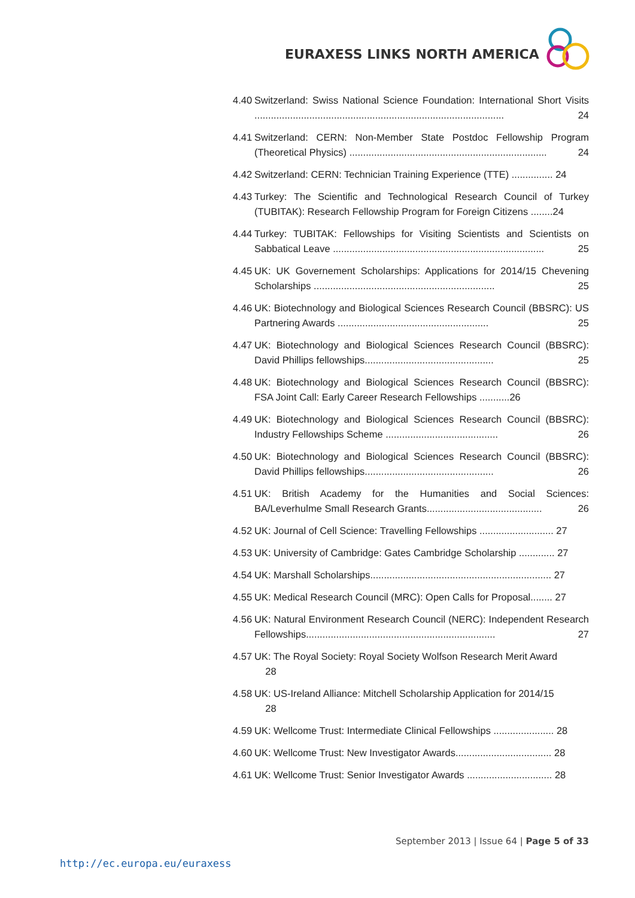EURAXESS LINKS NORTH AMERICA
4.40 Switzerland: Swiss National Science Foundation: International Short Visits ........................................................................................... 24
4.41 Switzerland: CERN: Non-Member State Postdoc Fellowship Program (Theoretical Physics) ........................................................................ 24
4.42 Switzerland: CERN: Technician Training Experience (TTE) ............... 24
4.43 Turkey: The Scientific and Technological Research Council of Turkey (TUBITAK): Research Fellowship Program for Foreign Citizens ........24
4.44 Turkey: TUBITAK: Fellowships for Visiting Scientists and Scientists on Sabbatical Leave ............................................................................. 25
4.45 UK: UK Governement Scholarships: Applications for 2014/15 Chevening Scholarships .................................................................. 25
4.46 UK: Biotechnology and Biological Sciences Research Council (BBSRC): US Partnering Awards ....................................................... 25
4.47 UK: Biotechnology and Biological Sciences Research Council (BBSRC): David Phillips fellowships............................................... 25
4.48 UK: Biotechnology and Biological Sciences Research Council (BBSRC): FSA Joint Call: Early Career Research Fellowships ...........26
4.49 UK: Biotechnology and Biological Sciences Research Council (BBSRC): Industry Fellowships Scheme ......................................... 26
4.50 UK: Biotechnology and Biological Sciences Research Council (BBSRC): David Phillips fellowships............................................... 26
4.51 UK: British Academy for the Humanities and Social Sciences: BA/Leverhulme Small Research Grants.......................................... 26
4.52 UK: Journal of Cell Science: Travelling Fellowships ........................... 27
4.53 UK: University of Cambridge: Gates Cambridge Scholarship ............. 27
4.54 UK: Marshall Scholarships.................................................................. 27
4.55 UK: Medical Research Council (MRC): Open Calls for Proposal........ 27
4.56 UK: Natural Environment Research Council (NERC): Independent Research Fellowships..................................................................... 27
4.57 UK: The Royal Society: Royal Society Wolfson Research Merit Award
28
4.58 UK: US-Ireland Alliance: Mitchell Scholarship Application for 2014/15
28
4.59 UK: Wellcome Trust: Intermediate Clinical Fellowships ...................... 28
4.60 UK: Wellcome Trust: New Investigator Awards................................... 28
4.61 UK: Wellcome Trust: Senior Investigator Awards ............................... 28
September 2013 | Issue 64 | Page 5 of 33
http://ec.europa.eu/euraxess